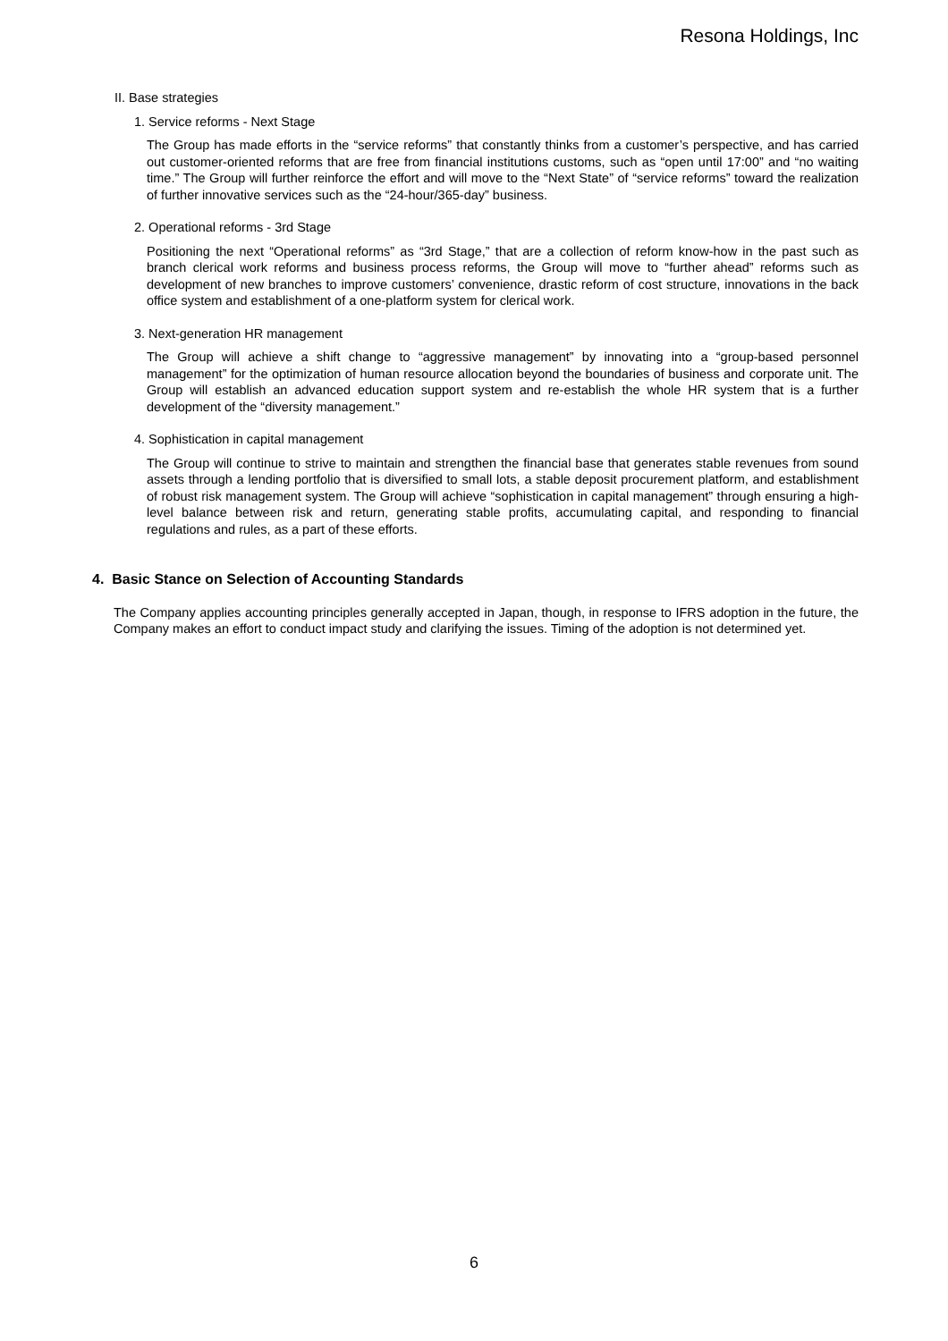Resona Holdings, Inc
II. Base strategies
1. Service reforms - Next Stage
The Group has made efforts in the “service reforms” that constantly thinks from a customer’s perspective, and has carried out customer-oriented reforms that are free from financial institutions customs, such as “open until 17:00” and “no waiting time.” The Group will further reinforce the effort and will move to the “Next State” of “service reforms” toward the realization of further innovative services such as the “24-hour/365-day” business.
2. Operational reforms - 3rd Stage
Positioning the next “Operational reforms” as “3rd Stage,” that are a collection of reform know-how in the past such as branch clerical work reforms and business process reforms, the Group will move to “further ahead” reforms such as development of new branches to improve customers’ convenience, drastic reform of cost structure, innovations in the back office system and establishment of a one-platform system for clerical work.
3. Next-generation HR management
The Group will achieve a shift change to “aggressive management” by innovating into a “group-based personnel management” for the optimization of human resource allocation beyond the boundaries of business and corporate unit. The Group will establish an advanced education support system and re-establish the whole HR system that is a further development of the “diversity management.”
4. Sophistication in capital management
The Group will continue to strive to maintain and strengthen the financial base that generates stable revenues from sound assets through a lending portfolio that is diversified to small lots, a stable deposit procurement platform, and establishment of robust risk management system. The Group will achieve “sophistication in capital management” through ensuring a high-level balance between risk and return, generating stable profits, accumulating capital, and responding to financial regulations and rules, as a part of these efforts.
4. Basic Stance on Selection of Accounting Standards
The Company applies accounting principles generally accepted in Japan, though, in response to IFRS adoption in the future, the Company makes an effort to conduct impact study and clarifying the issues. Timing of the adoption is not determined yet.
6